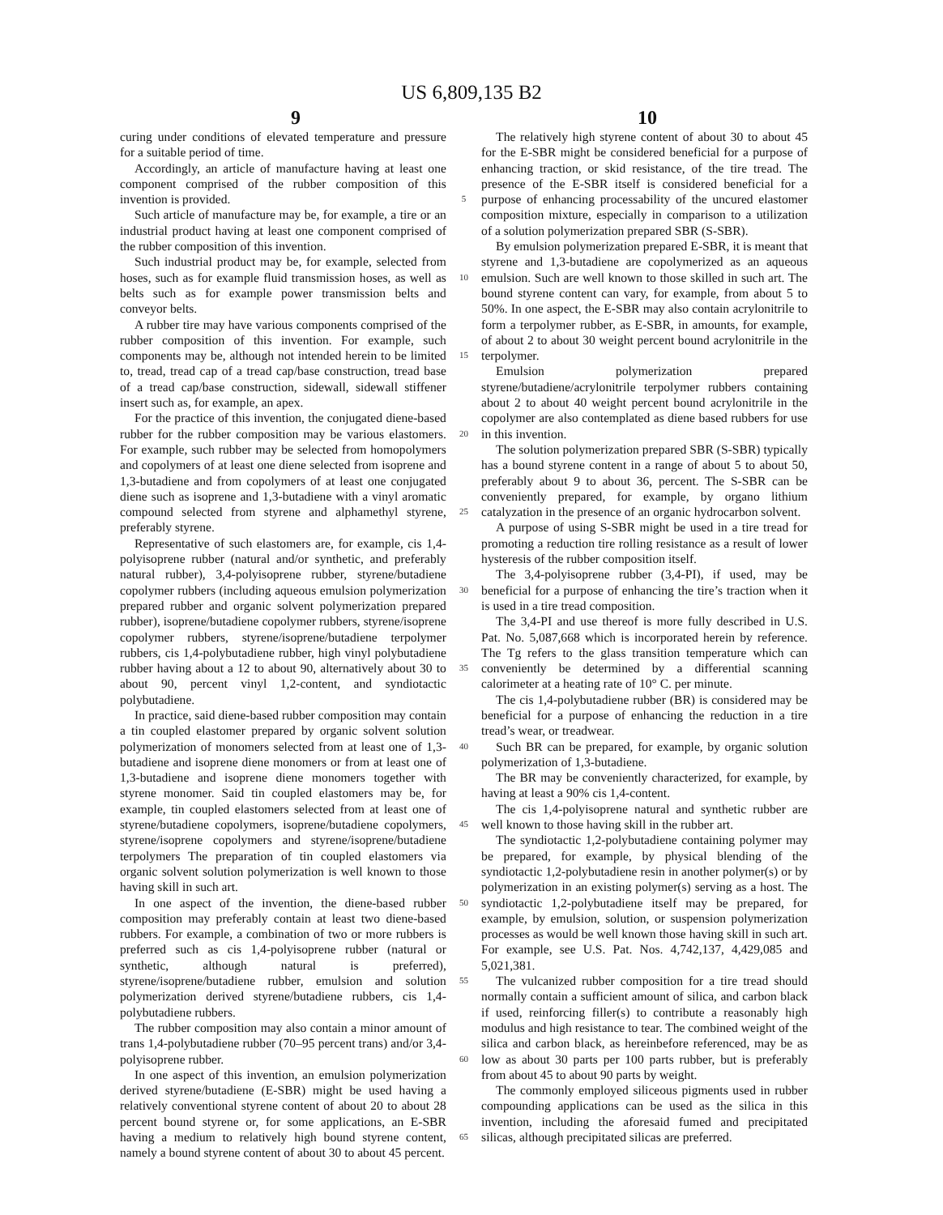US 6,809,135 B2
9 10
curing under conditions of elevated temperature and pressure for a suitable period of time.
Accordingly, an article of manufacture having at least one component comprised of the rubber composition of this invention is provided.
Such article of manufacture may be, for example, a tire or an industrial product having at least one component comprised of the rubber composition of this invention.
Such industrial product may be, for example, selected from hoses, such as for example fluid transmission hoses, as well as belts such as for example power transmission belts and conveyor belts.
A rubber tire may have various components comprised of the rubber composition of this invention. For example, such components may be, although not intended herein to be limited to, tread, tread cap of a tread cap/base construction, tread base of a tread cap/base construction, sidewall, sidewall stiffener insert such as, for example, an apex.
For the practice of this invention, the conjugated diene-based rubber for the rubber composition may be various elastomers. For example, such rubber may be selected from homopolymers and copolymers of at least one diene selected from isoprene and 1,3-butadiene and from copolymers of at least one conjugated diene such as isoprene and 1,3-butadiene with a vinyl aromatic compound selected from styrene and alphamethyl styrene, preferably styrene.
Representative of such elastomers are, for example, cis 1,4-polyisoprene rubber (natural and/or synthetic, and preferably natural rubber), 3,4-polyisoprene rubber, styrene/butadiene copolymer rubbers (including aqueous emulsion polymerization prepared rubber and organic solvent polymerization prepared rubber), isoprene/butadiene copolymer rubbers, styrene/isoprene copolymer rubbers, styrene/isoprene/butadiene terpolymer rubbers, cis 1,4-polybutadiene rubber, high vinyl polybutadiene rubber having about a 12 to about 90, alternatively about 30 to about 90, percent vinyl 1,2-content, and syndiotactic polybutadiene.
In practice, said diene-based rubber composition may contain a tin coupled elastomer prepared by organic solvent solution polymerization of monomers selected from at least one of 1,3-butadiene and isoprene diene monomers or from at least one of 1,3-butadiene and isoprene diene monomers together with styrene monomer. Said tin coupled elastomers may be, for example, tin coupled elastomers selected from at least one of styrene/butadiene copolymers, isoprene/butadiene copolymers, styrene/isoprene copolymers and styrene/isoprene/butadiene terpolymers The preparation of tin coupled elastomers via organic solvent solution polymerization is well known to those having skill in such art.
In one aspect of the invention, the diene-based rubber composition may preferably contain at least two diene-based rubbers. For example, a combination of two or more rubbers is preferred such as cis 1,4-polyisoprene rubber (natural or synthetic, although natural is preferred), styrene/isoprene/butadiene rubber, emulsion and solution polymerization derived styrene/butadiene rubbers, cis 1,4-polybutadiene rubbers.
The rubber composition may also contain a minor amount of trans 1,4-polybutadiene rubber (70–95 percent trans) and/or 3,4-polyisoprene rubber.
In one aspect of this invention, an emulsion polymerization derived styrene/butadiene (E-SBR) might be used having a relatively conventional styrene content of about 20 to about 28 percent bound styrene or, for some applications, an E-SBR having a medium to relatively high bound styrene content, namely a bound styrene content of about 30 to about 45 percent.
5
10
15
20
25
30
35
40
45
50
55
60
65
The relatively high styrene content of about 30 to about 45 for the E-SBR might be considered beneficial for a purpose of enhancing traction, or skid resistance, of the tire tread. The presence of the E-SBR itself is considered beneficial for a purpose of enhancing processability of the uncured elastomer composition mixture, especially in comparison to a utilization of a solution polymerization prepared SBR (S-SBR).
By emulsion polymerization prepared E-SBR, it is meant that styrene and 1,3-butadiene are copolymerized as an aqueous emulsion. Such are well known to those skilled in such art. The bound styrene content can vary, for example, from about 5 to 50%. In one aspect, the E-SBR may also contain acrylonitrile to form a terpolymer rubber, as E-SBR, in amounts, for example, of about 2 to about 30 weight percent bound acrylonitrile in the terpolymer.
Emulsion polymerization prepared styrene/butadiene/acrylonitrile terpolymer rubbers containing about 2 to about 40 weight percent bound acrylonitrile in the copolymer are also contemplated as diene based rubbers for use in this invention.
The solution polymerization prepared SBR (S-SBR) typically has a bound styrene content in a range of about 5 to about 50, preferably about 9 to about 36, percent. The S-SBR can be conveniently prepared, for example, by organo lithium catalyzation in the presence of an organic hydrocarbon solvent.
A purpose of using S-SBR might be used in a tire tread for promoting a reduction tire rolling resistance as a result of lower hysteresis of the rubber composition itself.
The 3,4-polyisoprene rubber (3,4-PI), if used, may be beneficial for a purpose of enhancing the tire’s traction when it is used in a tire tread composition.
The 3,4-PI and use thereof is more fully described in U.S. Pat. No. 5,087,668 which is incorporated herein by reference. The Tg refers to the glass transition temperature which can conveniently be determined by a differential scanning calorimeter at a heating rate of 10° C. per minute.
The cis 1,4-polybutadiene rubber (BR) is considered may be beneficial for a purpose of enhancing the reduction in a tire tread’s wear, or treadwear.
Such BR can be prepared, for example, by organic solution polymerization of 1,3-butadiene.
The BR may be conveniently characterized, for example, by having at least a 90% cis 1,4-content.
The cis 1,4-polyisoprene natural and synthetic rubber are well known to those having skill in the rubber art.
The syndiotactic 1,2-polybutadiene containing polymer may be prepared, for example, by physical blending of the syndiotactic 1,2-polybutadiene resin in another polymer(s) or by polymerization in an existing polymer(s) serving as a host. The syndiotactic 1,2-polybutadiene itself may be prepared, for example, by emulsion, solution, or suspension polymerization processes as would be well known those having skill in such art. For example, see U.S. Pat. Nos. 4,742,137, 4,429,085 and 5,021,381.
The vulcanized rubber composition for a tire tread should normally contain a sufficient amount of silica, and carbon black if used, reinforcing filler(s) to contribute a reasonably high modulus and high resistance to tear. The combined weight of the silica and carbon black, as hereinbefore referenced, may be as low as about 30 parts per 100 parts rubber, but is preferably from about 45 to about 90 parts by weight.
The commonly employed siliceous pigments used in rubber compounding applications can be used as the silica in this invention, including the aforesaid fumed and precipitated silicas, although precipitated silicas are preferred.